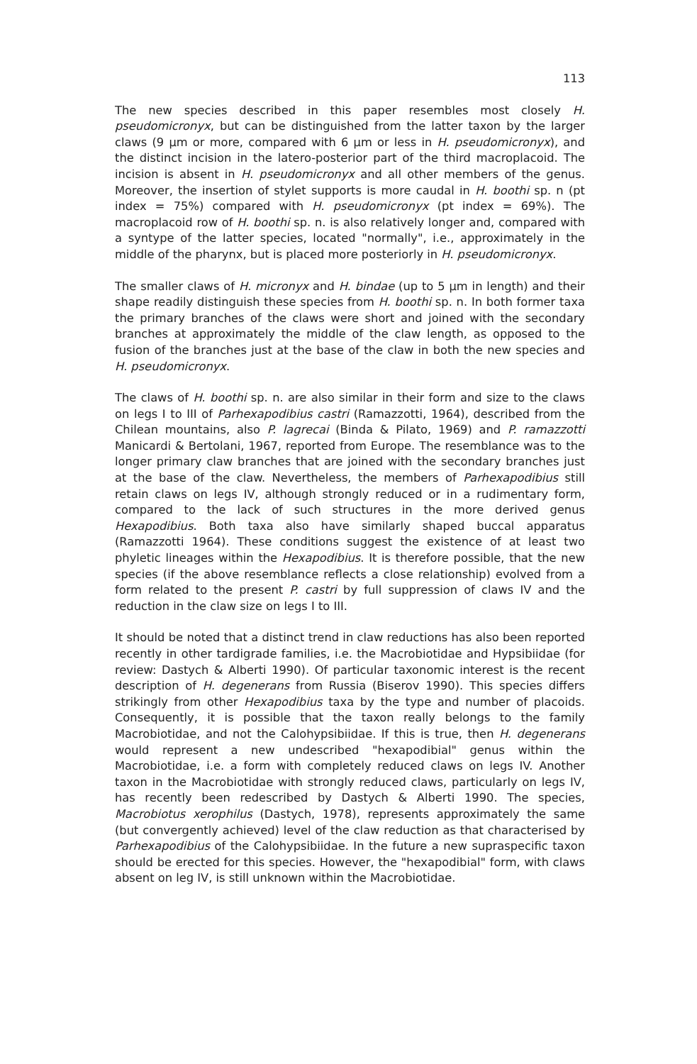113
The new species described in this paper resembles most closely H. pseudomicronyx, but can be distinguished from the latter taxon by the larger claws (9 µm or more, compared with 6 µm or less in H. pseudomicronyx), and the distinct incision in the latero-posterior part of the third macroplacoid. The incision is absent in H. pseudomicronyx and all other members of the genus. Moreover, the insertion of stylet supports is more caudal in H. boothi sp. n (pt index = 75%) compared with H. pseudomicronyx (pt index = 69%). The macroplacoid row of H. boothi sp. n. is also relatively longer and, compared with a syntype of the latter species, located "normally", i.e., approximately in the middle of the pharynx, but is placed more posteriorly in H. pseudomicronyx.
The smaller claws of H. micronyx and H. bindae (up to 5 µm in length) and their shape readily distinguish these species from H. boothi sp. n. In both former taxa the primary branches of the claws were short and joined with the secondary branches at approximately the middle of the claw length, as opposed to the fusion of the branches just at the base of the claw in both the new species and H. pseudomicronyx.
The claws of H. boothi sp. n. are also similar in their form and size to the claws on legs I to III of Parhexapodibius castri (Ramazzotti, 1964), described from the Chilean mountains, also P. lagrecai (Binda & Pilato, 1969) and P. ramazzotti Manicardi & Bertolani, 1967, reported from Europe. The resemblance was to the longer primary claw branches that are joined with the secondary branches just at the base of the claw. Nevertheless, the members of Parhexapodibius still retain claws on legs IV, although strongly reduced or in a rudimentary form, compared to the lack of such structures in the more derived genus Hexapodibius. Both taxa also have similarly shaped buccal apparatus (Ramazzotti 1964). These conditions suggest the existence of at least two phyletic lineages within the Hexapodibius. It is therefore possible, that the new species (if the above resemblance reflects a close relationship) evolved from a form related to the present P. castri by full suppression of claws IV and the reduction in the claw size on legs I to III.
It should be noted that a distinct trend in claw reductions has also been reported recently in other tardigrade families, i.e. the Macrobiotidae and Hypsibiidae (for review: Dastych & Alberti 1990). Of particular taxonomic interest is the recent description of H. degenerans from Russia (Biserov 1990). This species differs strikingly from other Hexapodibius taxa by the type and number of placoids. Consequently, it is possible that the taxon really belongs to the family Macrobiotidae, and not the Calohypsibiidae. If this is true, then H. degenerans would represent a new undescribed "hexapodibial" genus within the Macrobiotidae, i.e. a form with completely reduced claws on legs IV. Another taxon in the Macrobiotidae with strongly reduced claws, particularly on legs IV, has recently been redescribed by Dastych & Alberti 1990. The species, Macrobiotus xerophilus (Dastych, 1978), represents approximately the same (but convergently achieved) level of the claw reduction as that characterised by Parhexapodibius of the Calohypsibiidae. In the future a new supraspecific taxon should be erected for this species. However, the "hexapodibial" form, with claws absent on leg IV, is still unknown within the Macrobiotidae.